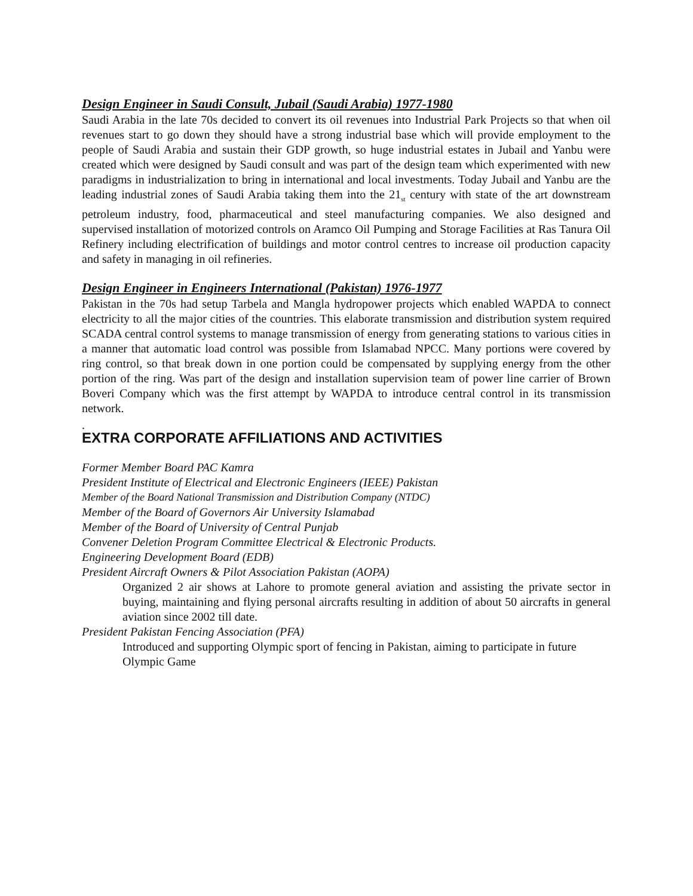Design Engineer in Saudi Consult, Jubail (Saudi Arabia) 1977-1980
Saudi Arabia in the late 70s decided to convert its oil revenues into Industrial Park Projects so that when oil revenues start to go down they should have a strong industrial base which will provide employment to the people of Saudi Arabia and sustain their GDP growth, so huge industrial estates in Jubail and Yanbu were created which were designed by Saudi consult and was part of the design team which experimented with new paradigms in industrialization to bring in international and local investments. Today Jubail and Yanbu are the leading industrial zones of Saudi Arabia taking them into the 21<sub>st</sub> century with state of the art downstream petroleum industry, food, pharmaceutical and steel manufacturing companies. We also designed and supervised installation of motorized controls on Aramco Oil Pumping and Storage Facilities at Ras Tanura Oil Refinery including electrification of buildings and motor control centres to increase oil production capacity and safety in managing in oil refineries.
Design Engineer in Engineers International (Pakistan) 1976-1977
Pakistan in the 70s had setup Tarbela and Mangla hydropower projects which enabled WAPDA to connect electricity to all the major cities of the countries. This elaborate transmission and distribution system required SCADA central control systems to manage transmission of energy from generating stations to various cities in a manner that automatic load control was possible from Islamabad NPCC. Many portions were covered by ring control, so that break down in one portion could be compensated by supplying energy from the other portion of the ring. Was part of the design and installation supervision team of power line carrier of Brown Boveri Company which was the first attempt by WAPDA to introduce central control in its transmission network.
.
EXTRA CORPORATE AFFILIATIONS AND ACTIVITIES
Former Member Board PAC Kamra
President Institute of Electrical and Electronic Engineers (IEEE) Pakistan
Member of the Board National Transmission and Distribution Company (NTDC)
Member of the Board of Governors Air University Islamabad
Member of the Board of University of Central Punjab
Convener Deletion Program Committee Electrical & Electronic Products.
Engineering Development Board (EDB)
President Aircraft Owners & Pilot Association Pakistan (AOPA)
Organized 2 air shows at Lahore to promote general aviation and assisting the private sector in buying, maintaining and flying personal aircrafts resulting in addition of about 50 aircrafts in general aviation since 2002 till date.
President Pakistan Fencing Association (PFA)
Introduced and supporting Olympic sport of fencing in Pakistan, aiming to participate in future Olympic Game